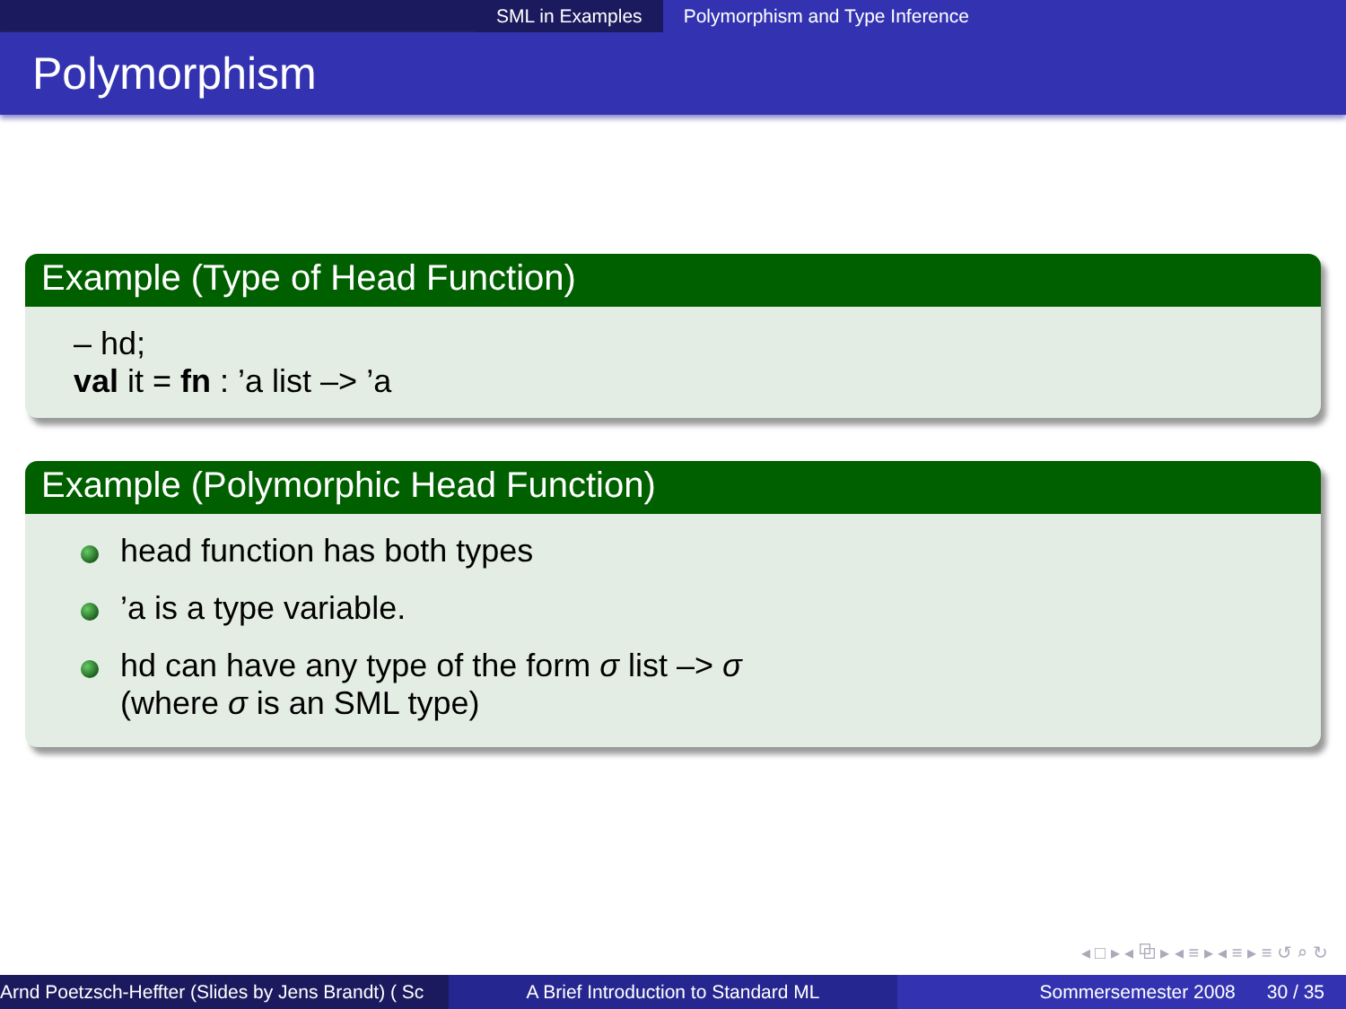SML in Examples Polymorphism and Type Inference
Polymorphism
Example (Type of Head Function)
– hd;
val it = fn : ’a list –> ’a
Example (Polymorphic Head Function)
head function has both types
’a is a type variable.
hd can have any type of the form σ list –> σ
(where σ is an SML type)
◂ □ ▸ ◂ ⧉ ▸ ◂ ≡ ▸ ◂ ≡ ▸ ≡ ↺ ⌕ ↻
Arnd Poetzsch-Heffter (Slides by Jens Brandt) ( Sc A Brief Introduction to Standard ML Sommersemester 2008 30 / 35